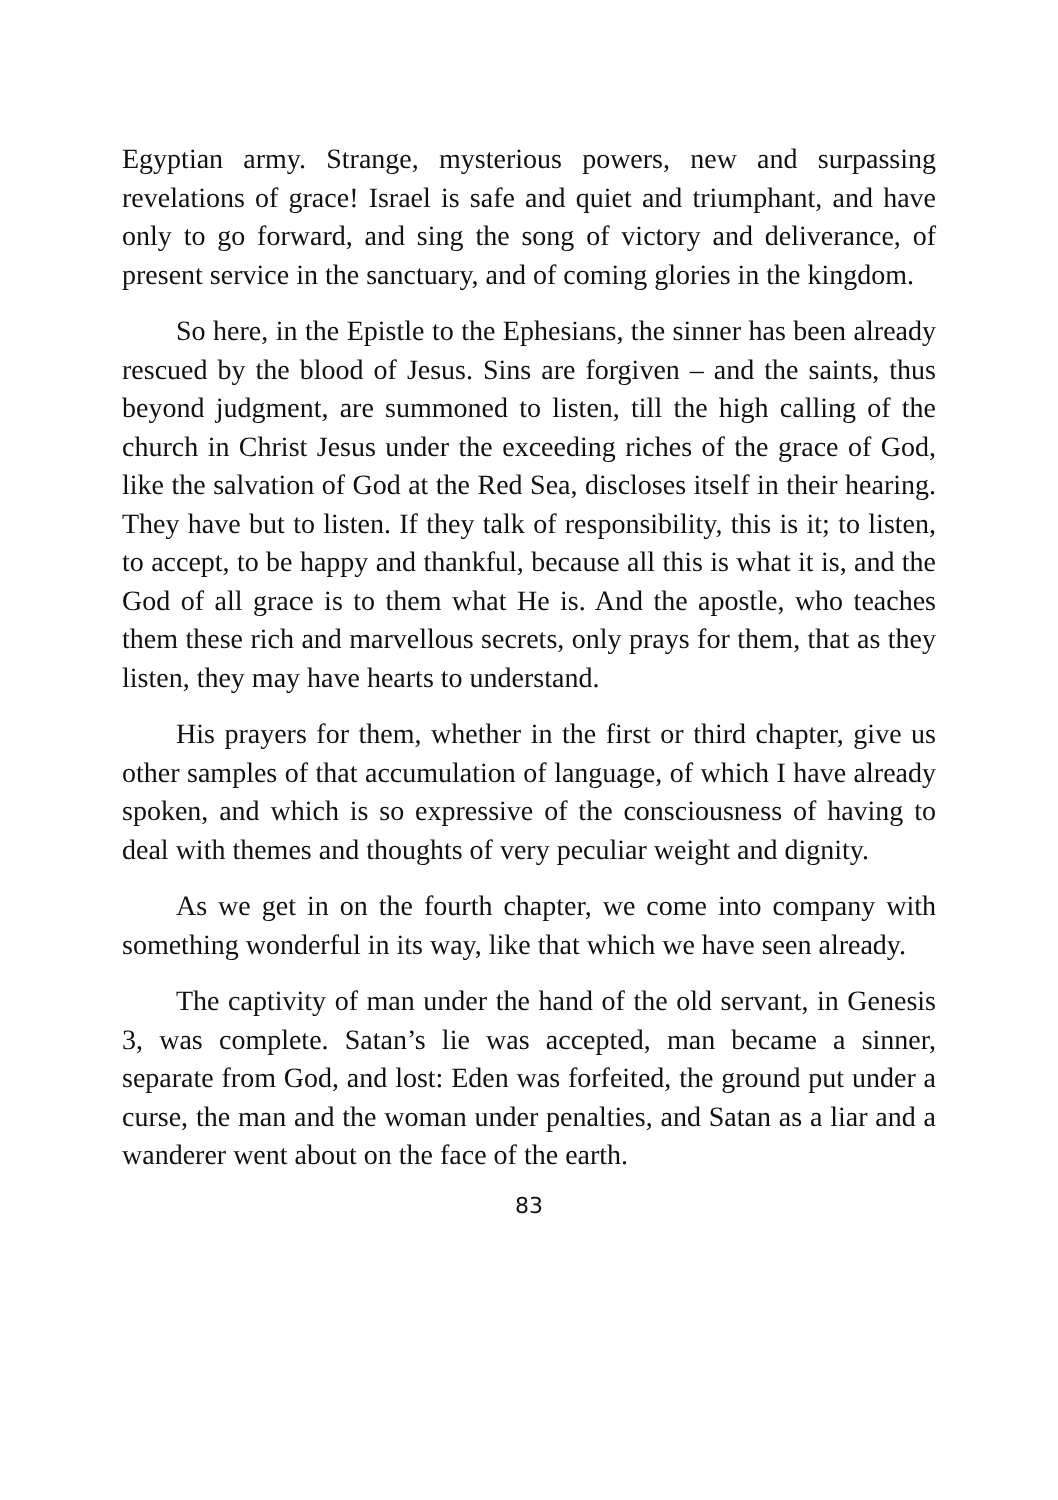Egyptian army. Strange, mysterious powers, new and surpassing revelations of grace! Israel is safe and quiet and triumphant, and have only to go forward, and sing the song of victory and deliverance, of present service in the sanctuary, and of coming glories in the kingdom.
So here, in the Epistle to the Ephesians, the sinner has been already rescued by the blood of Jesus. Sins are forgiven – and the saints, thus beyond judgment, are summoned to listen, till the high calling of the church in Christ Jesus under the exceeding riches of the grace of God, like the salvation of God at the Red Sea, discloses itself in their hearing. They have but to listen. If they talk of responsibility, this is it; to listen, to accept, to be happy and thankful, because all this is what it is, and the God of all grace is to them what He is. And the apostle, who teaches them these rich and marvellous secrets, only prays for them, that as they listen, they may have hearts to understand.
His prayers for them, whether in the first or third chapter, give us other samples of that accumulation of language, of which I have already spoken, and which is so expressive of the consciousness of having to deal with themes and thoughts of very peculiar weight and dignity.
As we get in on the fourth chapter, we come into company with something wonderful in its way, like that which we have seen already.
The captivity of man under the hand of the old servant, in Genesis 3, was complete. Satan’s lie was accepted, man became a sinner, separate from God, and lost: Eden was forfeited, the ground put under a curse, the man and the woman under penalties, and Satan as a liar and a wanderer went about on the face of the earth.
83